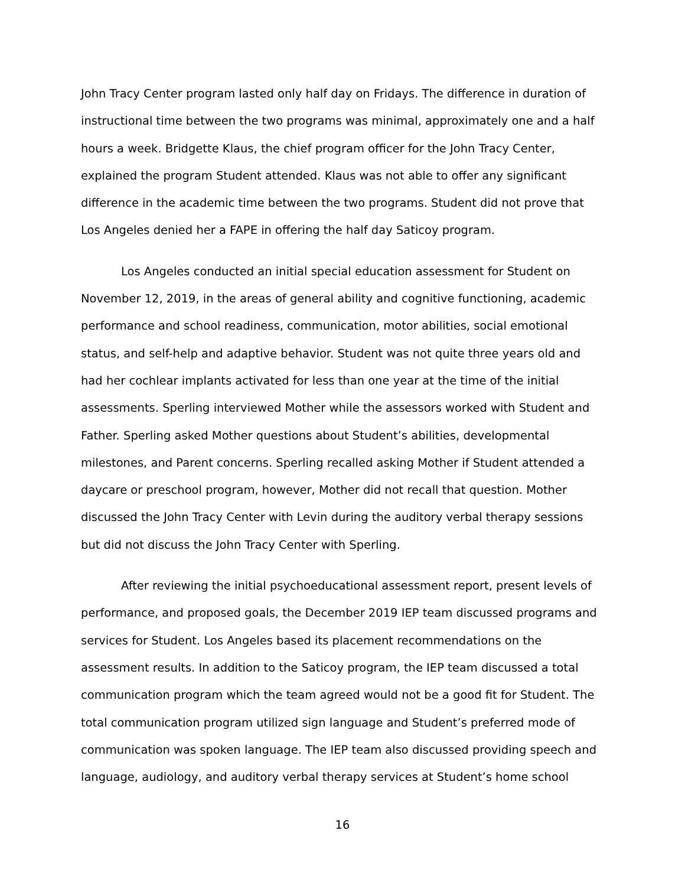John Tracy Center program lasted only half day on Fridays. The difference in duration of instructional time between the two programs was minimal, approximately one and a half hours a week. Bridgette Klaus, the chief program officer for the John Tracy Center, explained the program Student attended. Klaus was not able to offer any significant difference in the academic time between the two programs. Student did not prove that Los Angeles denied her a FAPE in offering the half day Saticoy program.
Los Angeles conducted an initial special education assessment for Student on November 12, 2019, in the areas of general ability and cognitive functioning, academic performance and school readiness, communication, motor abilities, social emotional status, and self-help and adaptive behavior. Student was not quite three years old and had her cochlear implants activated for less than one year at the time of the initial assessments. Sperling interviewed Mother while the assessors worked with Student and Father. Sperling asked Mother questions about Student’s abilities, developmental milestones, and Parent concerns. Sperling recalled asking Mother if Student attended a daycare or preschool program, however, Mother did not recall that question. Mother discussed the John Tracy Center with Levin during the auditory verbal therapy sessions but did not discuss the John Tracy Center with Sperling.
After reviewing the initial psychoeducational assessment report, present levels of performance, and proposed goals, the December 2019 IEP team discussed programs and services for Student. Los Angeles based its placement recommendations on the assessment results. In addition to the Saticoy program, the IEP team discussed a total communication program which the team agreed would not be a good fit for Student. The total communication program utilized sign language and Student’s preferred mode of communication was spoken language. The IEP team also discussed providing speech and language, audiology, and auditory verbal therapy services at Student’s home school
16